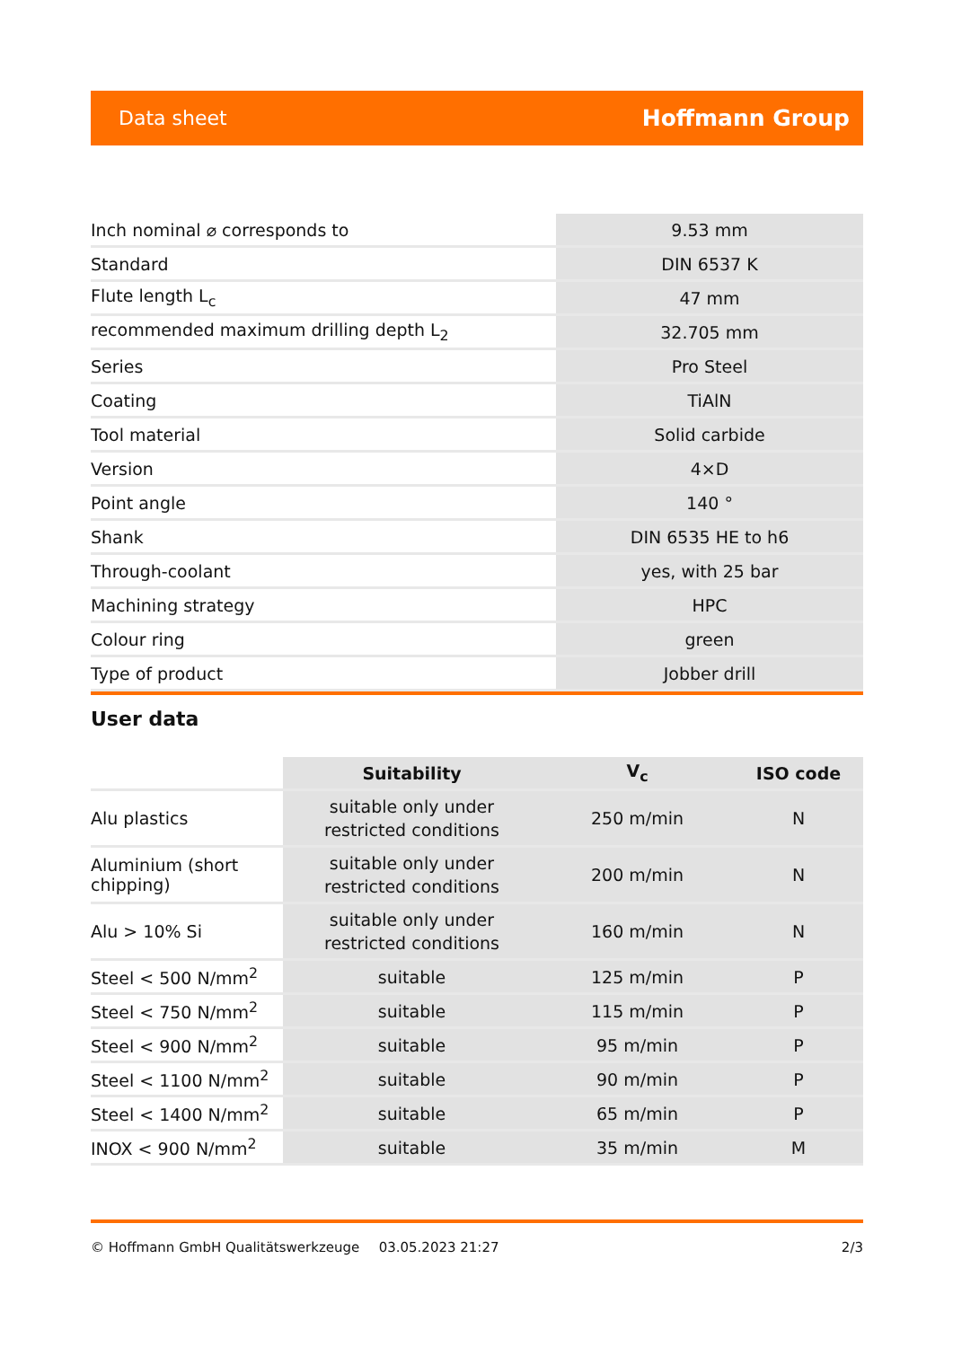Data sheet Hoffmann Group
| Inch nominal ⌀ corresponds to | 9.53 mm |
| Standard | DIN 6537 K |
| Flute length L<sub>c</sub> | 47 mm |
| recommended maximum drilling depth L<sub>2</sub> | 32.705 mm |
| Series | Pro Steel |
| Coating | TiAlN |
| Tool material | Solid carbide |
| Version | 4×D |
| Point angle | 140 ° |
| Shank | DIN 6535 HE to h6 |
| Through-coolant | yes, with 25 bar |
| Machining strategy | HPC |
| Colour ring | green |
| Type of product | Jobber drill |
User data
| | Suitability | V<sub>c</sub> | ISO code |
| --- | --- | --- | --- |
| Alu plastics | suitable only under restricted conditions | 250 m/min | N |
| Aluminium (short chipping) | suitable only under restricted conditions | 200 m/min | N |
| Alu > 10% Si | suitable only under restricted conditions | 160 m/min | N |
| Steel < 500 N/mm<sup>2</sup> | suitable | 125 m/min | P |
| Steel < 750 N/mm<sup>2</sup> | suitable | 115 m/min | P |
| Steel < 900 N/mm<sup>2</sup> | suitable | 95 m/min | P |
| Steel < 1100 N/mm<sup>2</sup> | suitable | 90 m/min | P |
| Steel < 1400 N/mm<sup>2</sup> | suitable | 65 m/min | P |
| INOX < 900 N/mm<sup>2</sup> | suitable | 35 m/min | M |
© Hoffmann GmbH Qualitätswerkzeuge 03.05.2023 21:27 2/3